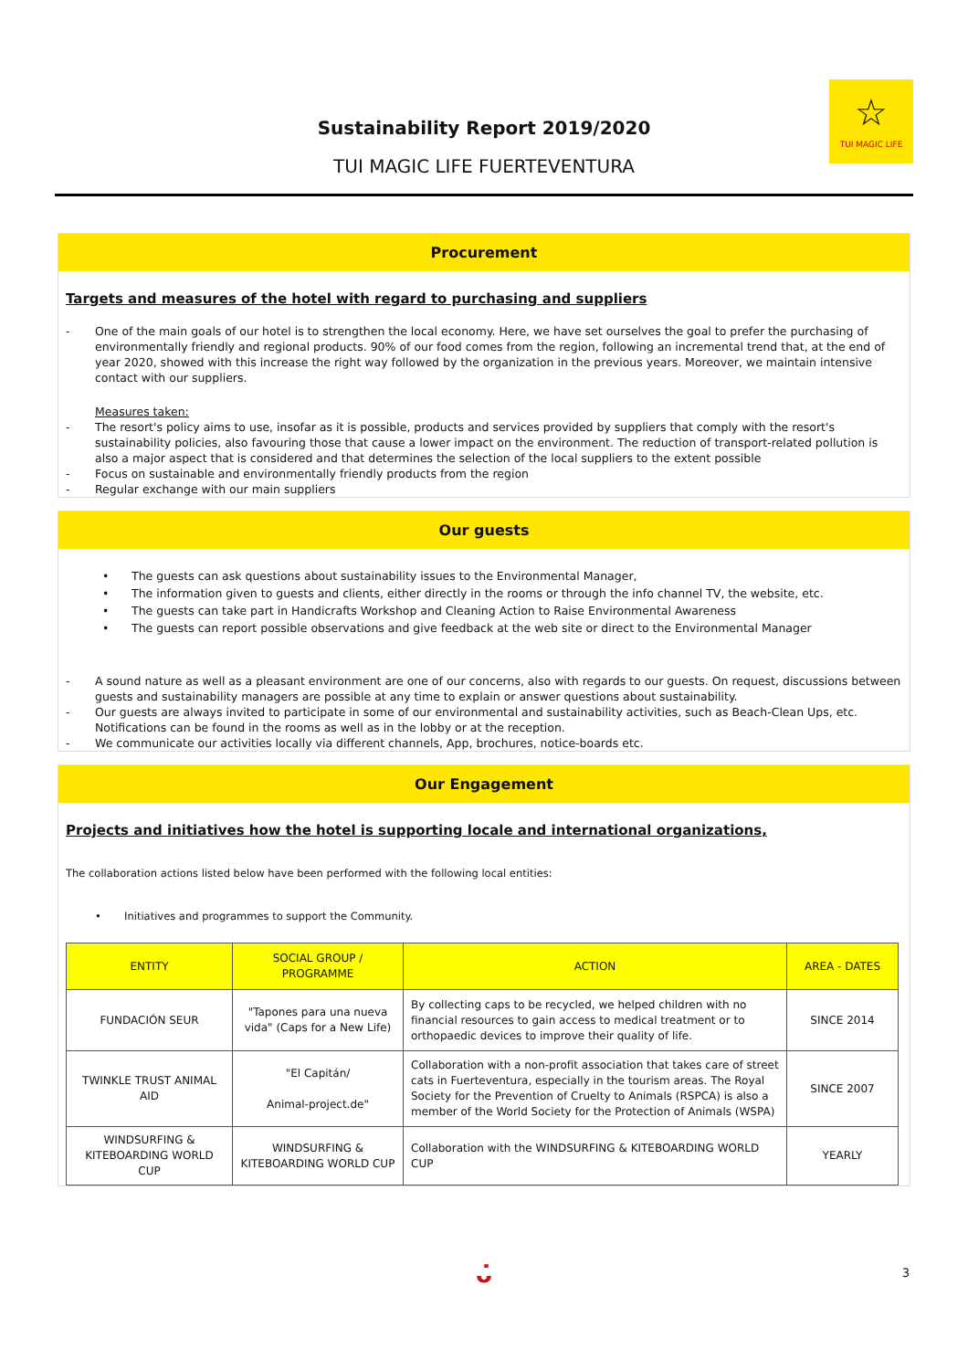☆
TUI MAGIC LIFE
Sustainability Report 2019/2020
TUI MAGIC LIFE FUERTEVENTURA
Procurement
Targets and measures of the hotel with regard to purchasing and suppliers
- One of the main goals of our hotel is to strengthen the local economy. Here, we have set ourselves the goal to prefer the purchasing of environmentally friendly and regional products. 90% of our food comes from the region, following an incremental trend that, at the end of year 2020, showed with this increase the right way followed by the organization in the previous years. Moreover, we maintain intensive contact with our suppliers.
Measures taken:
- The resort's policy aims to use, insofar as it is possible, products and services provided by suppliers that comply with the resort's sustainability policies, also favouring those that cause a lower impact on the environment. The reduction of transport-related pollution is also a major aspect that is considered and that determines the selection of the local suppliers to the extent possible
- Focus on sustainable and environmentally friendly products from the region
- Regular exchange with our main suppliers
Our guests
• The guests can ask questions about sustainability issues to the Environmental Manager,
• The information given to guests and clients, either directly in the rooms or through the info channel TV, the website, etc.
• The guests can take part in Handicrafts Workshop and Cleaning Action to Raise Environmental Awareness
• The guests can report possible observations and give feedback at the web site or direct to the Environmental Manager
- A sound nature as well as a pleasant environment are one of our concerns, also with regards to our guests. On request, discussions between guests and sustainability managers are possible at any time to explain or answer questions about sustainability.
- Our guests are always invited to participate in some of our environmental and sustainability activities, such as Beach-Clean Ups, etc. Notifications can be found in the rooms as well as in the lobby or at the reception.
- We communicate our activities locally via different channels, App, brochures, notice-boards etc.
Our Engagement
Projects and initiatives how the hotel is supporting locale and international organizations,
The collaboration actions listed below have been performed with the following local entities:
• Initiatives and programmes to support the Community.
| ENTITY | SOCIAL GROUP / PROGRAMME | ACTION | AREA - DATES |
| --- | --- | --- | --- |
| FUNDACIÓN SEUR | "Tapones para una nueva vida" (Caps for a New Life) | By collecting caps to be recycled, we helped children with no financial resources to gain access to medical treatment or to orthopaedic devices to improve their quality of life. | SINCE 2014 |
| TWINKLE TRUST ANIMAL AID | "El Capitán/ Animal-project.de" | Collaboration with a non-profit association that takes care of street cats in Fuerteventura, especially in the tourism areas. The Royal Society for the Prevention of Cruelty to Animals (RSPCA) is also a member of the World Society for the Protection of Animals (WSPA) | SINCE 2007 |
| WINDSURFING & KITEBOARDING WORLD CUP | WINDSURFING & KITEBOARDING WORLD CUP | Collaboration with the WINDSURFING & KITEBOARDING WORLD CUP | YEARLY |
ᴗ̇ 3